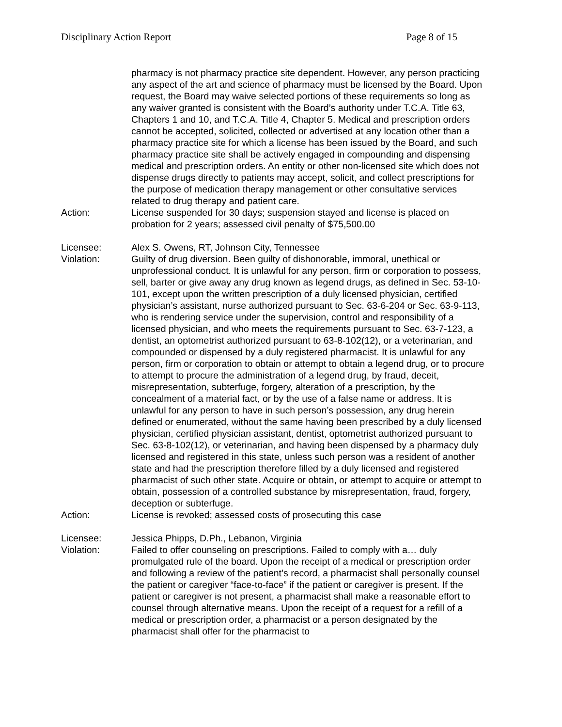Disciplinary Action Report Page 8 of 15
pharmacy is not pharmacy practice site dependent. However, any person practicing any aspect of the art and science of pharmacy must be licensed by the Board. Upon request, the Board may waive selected portions of these requirements so long as any waiver granted is consistent with the Board’s authority under T.C.A. Title 63, Chapters 1 and 10, and T.C.A. Title 4, Chapter 5. Medical and prescription orders cannot be accepted, solicited, collected or advertised at any location other than a pharmacy practice site for which a license has been issued by the Board, and such pharmacy practice site shall be actively engaged in compounding and dispensing medical and prescription orders. An entity or other non-licensed site which does not dispense drugs directly to patients may accept, solicit, and collect prescriptions for the purpose of medication therapy management or other consultative services related to drug therapy and patient care.
Action: License suspended for 30 days; suspension stayed and license is placed on probation for 2 years; assessed civil penalty of $75,500.00
Licensee: Alex S. Owens, RT, Johnson City, Tennessee
Violation: Guilty of drug diversion. Been guilty of dishonorable, immoral, unethical or unprofessional conduct. It is unlawful for any person, firm or corporation to possess, sell, barter or give away any drug known as legend drugs, as defined in Sec. 53-10-101, except upon the written prescription of a duly licensed physician, certified physician’s assistant, nurse authorized pursuant to Sec. 63-6-204 or Sec. 63-9-113, who is rendering service under the supervision, control and responsibility of a licensed physician, and who meets the requirements pursuant to Sec. 63-7-123, a dentist, an optometrist authorized pursuant to 63-8-102(12), or a veterinarian, and compounded or dispensed by a duly registered pharmacist. It is unlawful for any person, firm or corporation to obtain or attempt to obtain a legend drug, or to procure to attempt to procure the administration of a legend drug, by fraud, deceit, misrepresentation, subterfuge, forgery, alteration of a prescription, by the concealment of a material fact, or by the use of a false name or address. It is unlawful for any person to have in such person’s possession, any drug herein defined or enumerated, without the same having been prescribed by a duly licensed physician, certified physician assistant, dentist, optometrist authorized pursuant to Sec. 63-8-102(12), or veterinarian, and having been dispensed by a pharmacy duly licensed and registered in this state, unless such person was a resident of another state and had the prescription therefore filled by a duly licensed and registered pharmacist of such other state. Acquire or obtain, or attempt to acquire or attempt to obtain, possession of a controlled substance by misrepresentation, fraud, forgery, deception or subterfuge.
Action: License is revoked; assessed costs of prosecuting this case
Licensee: Jessica Phipps, D.Ph., Lebanon, Virginia
Violation: Failed to offer counseling on prescriptions. Failed to comply with a… duly promulgated rule of the board. Upon the receipt of a medical or prescription order and following a review of the patient’s record, a pharmacist shall personally counsel the patient or caregiver “face-to-face” if the patient or caregiver is present. If the patient or caregiver is not present, a pharmacist shall make a reasonable effort to counsel through alternative means. Upon the receipt of a request for a refill of a medical or prescription order, a pharmacist or a person designated by the pharmacist shall offer for the pharmacist to